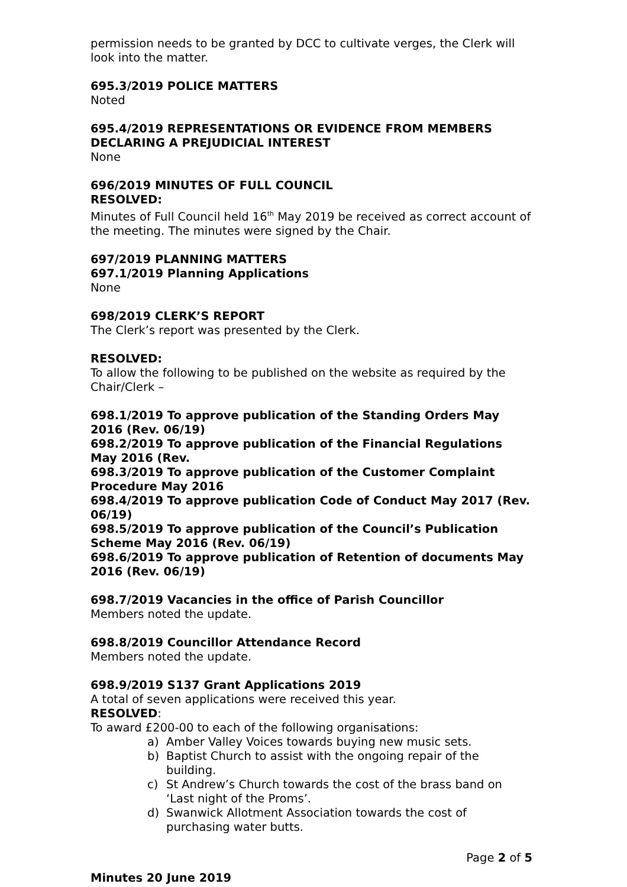permission needs to be granted by DCC to cultivate verges, the Clerk will look into the matter.
695.3/2019 POLICE MATTERS
Noted
695.4/2019 REPRESENTATIONS OR EVIDENCE FROM MEMBERS DECLARING A PREJUDICIAL INTEREST
None
696/2019 MINUTES OF FULL COUNCIL
RESOLVED:
Minutes of Full Council held 16<sup>th</sup> May 2019 be received as correct account of the meeting. The minutes were signed by the Chair.
697/2019 PLANNING MATTERS
697.1/2019 Planning Applications
None
698/2019 CLERK’S REPORT
The Clerk’s report was presented by the Clerk.
RESOLVED:
To allow the following to be published on the website as required by the Chair/Clerk –
698.1/2019 To approve publication of the Standing Orders May 2016 (Rev. 06/19)
698.2/2019 To approve publication of the Financial Regulations May 2016 (Rev.
698.3/2019 To approve publication of the Customer Complaint Procedure May 2016
698.4/2019 To approve publication Code of Conduct May 2017 (Rev. 06/19)
698.5/2019 To approve publication of the Council’s Publication Scheme May 2016 (Rev. 06/19)
698.6/2019 To approve publication of Retention of documents May 2016 (Rev. 06/19)
698.7/2019 Vacancies in the office of Parish Councillor
Members noted the update.
698.8/2019 Councillor Attendance Record
Members noted the update.
698.9/2019 S137 Grant Applications 2019
A total of seven applications were received this year.
RESOLVED:
To award £200-00 to each of the following organisations:
a) Amber Valley Voices towards buying new music sets.
b) Baptist Church to assist with the ongoing repair of the building.
c) St Andrew’s Church towards the cost of the brass band on ‘Last night of the Proms’.
d) Swanwick Allotment Association towards the cost of purchasing water butts.
Page 2 of 5
Minutes 20 June 2019